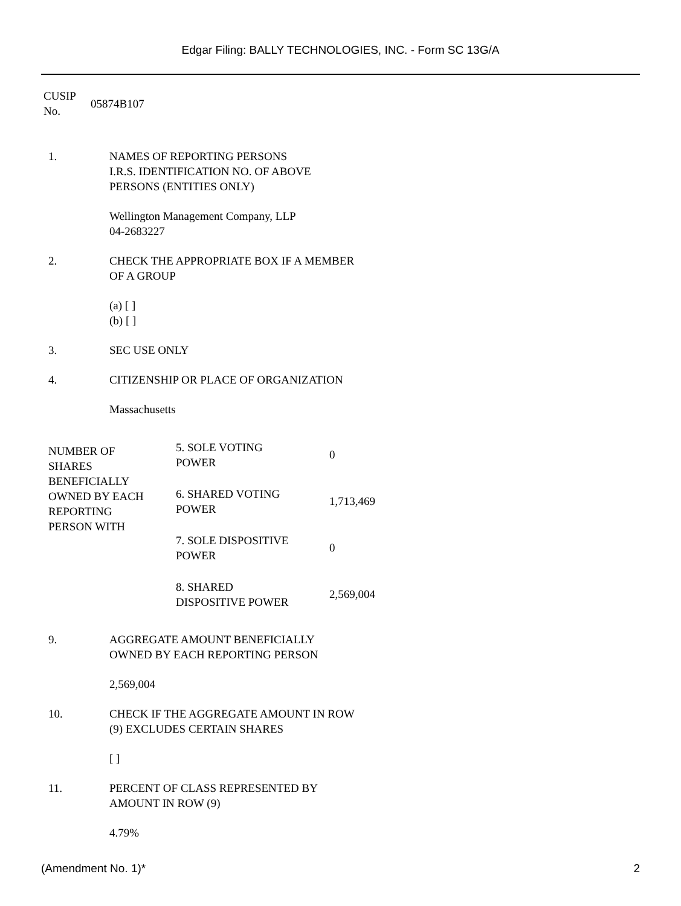Edgar Filing: BALLY TECHNOLOGIES, INC. - Form SC 13G/A
CUSIP
No.
05874B107
1. NAMES OF REPORTING PERSONS
I.R.S. IDENTIFICATION NO. OF ABOVE
PERSONS (ENTITIES ONLY)
Wellington Management Company, LLP
04-2683227
2. CHECK THE APPROPRIATE BOX IF A MEMBER
OF A GROUP
(a) [ ]
(b) [ ]
3. SEC USE ONLY
4. CITIZENSHIP OR PLACE OF ORGANIZATION
Massachusetts
| NUMBER OF SHARES BENEFICIALLY OWNED BY EACH REPORTING PERSON WITH | 5. SOLE VOTING POWER | 0 |
| | 6. SHARED VOTING POWER | 1,713,469 |
| | 7. SOLE DISPOSITIVE POWER | 0 |
| | 8. SHARED DISPOSITIVE POWER | 2,569,004 |
9. AGGREGATE AMOUNT BENEFICIALLY
OWNED BY EACH REPORTING PERSON
2,569,004
10. CHECK IF THE AGGREGATE AMOUNT IN ROW
(9) EXCLUDES CERTAIN SHARES
[ ]
11. PERCENT OF CLASS REPRESENTED BY
AMOUNT IN ROW (9)
4.79%
(Amendment No. 1)* 2